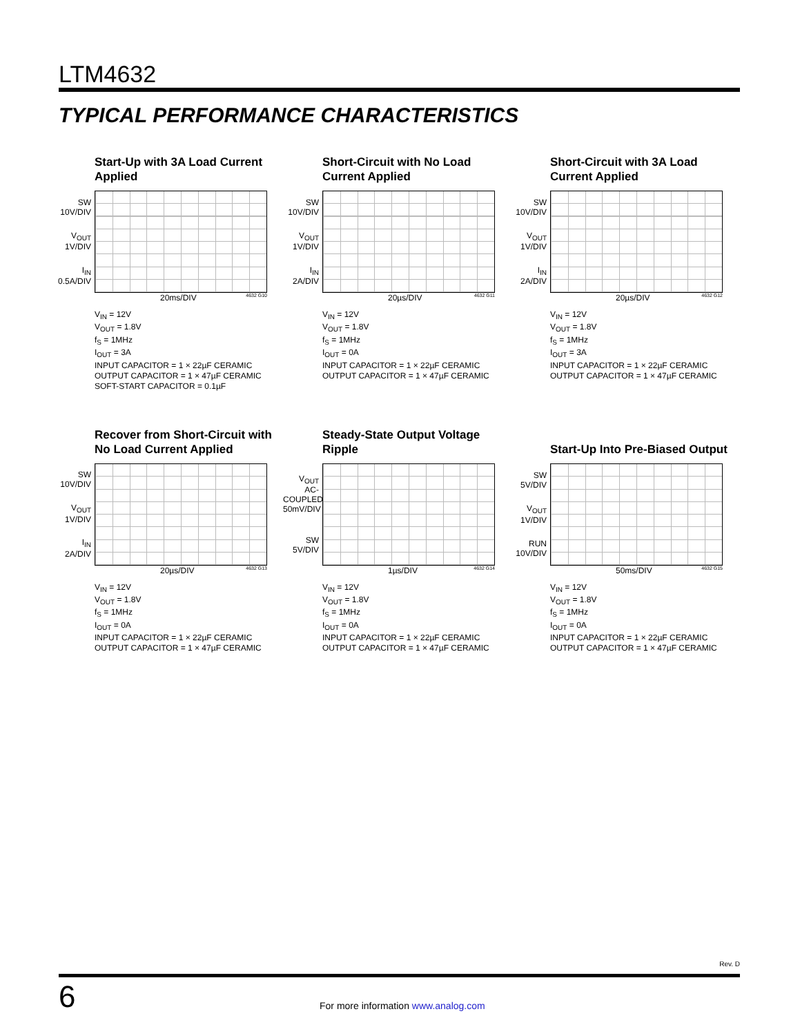LTM4632
TYPICAL PERFORMANCE CHARACTERISTICS
Start-Up with 3A Load Current Applied
SW
10V/DIV
V<sub>OUT</sub>
1V/DIV
I<sub>IN</sub>
0.5A/DIV
20ms/DIV 4632 G10
V<sub>IN</sub> = 12V
V<sub>OUT</sub> = 1.8V
f<sub>S</sub> = 1MHz
I<sub>OUT</sub> = 3A
INPUT CAPACITOR = 1 × 22µF CERAMIC
OUTPUT CAPACITOR = 1 × 47µF CERAMIC
SOFT-START CAPACITOR = 0.1µF
Short-Circuit with No Load Current Applied
SW
10V/DIV
V<sub>OUT</sub>
1V/DIV
I<sub>IN</sub>
2A/DIV
20µs/DIV 4632 G11
V<sub>IN</sub> = 12V
V<sub>OUT</sub> = 1.8V
f<sub>S</sub> = 1MHz
I<sub>OUT</sub> = 0A
INPUT CAPACITOR = 1 × 22µF CERAMIC
OUTPUT CAPACITOR = 1 × 47µF CERAMIC
Short-Circuit with 3A Load Current Applied
SW
10V/DIV
V<sub>OUT</sub>
1V/DIV
I<sub>IN</sub>
2A/DIV
20µs/DIV 4632 G12
V<sub>IN</sub> = 12V
V<sub>OUT</sub> = 1.8V
f<sub>S</sub> = 1MHz
I<sub>OUT</sub> = 3A
INPUT CAPACITOR = 1 × 22µF CERAMIC
OUTPUT CAPACITOR = 1 × 47µF CERAMIC
Recover from Short-Circuit with No Load Current Applied
SW
10V/DIV
V<sub>OUT</sub>
1V/DIV
I<sub>IN</sub>
2A/DIV
20µs/DIV 4632 G13
V<sub>IN</sub> = 12V
V<sub>OUT</sub> = 1.8V
f<sub>S</sub> = 1MHz
I<sub>OUT</sub> = 0A
INPUT CAPACITOR = 1 × 22µF CERAMIC
OUTPUT CAPACITOR = 1 × 47µF CERAMIC
Steady-State Output Voltage Ripple
V<sub>OUT</sub>
AC-COUPLED
50mV/DIV
SW
5V/DIV
1µs/DIV 4632 G14
V<sub>IN</sub> = 12V
V<sub>OUT</sub> = 1.8V
f<sub>S</sub> = 1MHz
I<sub>OUT</sub> = 0A
INPUT CAPACITOR = 1 × 22µF CERAMIC
OUTPUT CAPACITOR = 1 × 47µF CERAMIC
Start-Up Into Pre-Biased Output
SW
5V/DIV
V<sub>OUT</sub>
1V/DIV
RUN
10V/DIV
50ms/DIV 4632 G15
V<sub>IN</sub> = 12V
V<sub>OUT</sub> = 1.8V
f<sub>S</sub> = 1MHz
I<sub>OUT</sub> = 0A
INPUT CAPACITOR = 1 × 22µF CERAMIC
OUTPUT CAPACITOR = 1 × 47µF CERAMIC
Rev. D
6
For more information www.analog.com